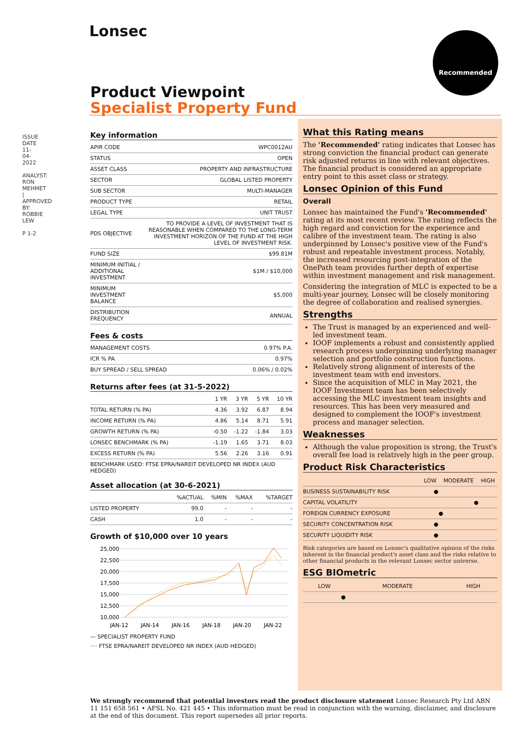Lonsec Recommended
ISSUE DATE 11-04-2022
ANALYST: RON MEHMET | APPROVED BY: ROBBIE LEW
P 1-2
Product Viewpoint
Specialist Property Fund
Key information
| APIR CODE | WPC0012AU |
| STATUS | OPEN |
| ASSET CLASS | PROPERTY AND INFRASTRUCTURE |
| SECTOR | GLOBAL LISTED PROPERTY |
| SUB SECTOR | MULTI-MANAGER |
| PRODUCT TYPE | RETAIL |
| LEGAL TYPE | UNIT TRUST |
| PDS OBJECTIVE | TO PROVIDE A LEVEL OF INVESTMENT THAT IS REASONABLE WHEN COMPARED TO THE LONG-TERM INVESTMENT HORIZON OF THE FUND AT THE HIGH LEVEL OF INVESTMENT RISK. |
| FUND SIZE | $99.81M |
| MINIMUM INITIAL / ADDITIONAL INVESTMENT | $1M / $10,000 |
| MINIMUM INVESTMENT BALANCE | $5,000 |
| DISTRIBUTION FREQUENCY | ANNUAL |
Fees & costs
| MANAGEMENT COSTS | 0.97% P.A. |
| ICR % PA | 0.97% |
| BUY SPREAD / SELL SPREAD | 0.06% / 0.02% |
Returns after fees (at 31-5-2022)
| | 1 YR | 3 YR | 5 YR | 10 YR |
| --- | --- | --- | --- | --- |
| TOTAL RETURN (% PA) | 4.36 | 3.92 | 6.87 | 8.94 |
| INCOME RETURN (% PA) | 4.86 | 5.14 | 8.71 | 5.91 |
| GROWTH RETURN (% PA) | -0.50 | -1.22 | -1.84 | 3.03 |
| LONSEC BENCHMARK (% PA) | -1.19 | 1.65 | 3.71 | 8.03 |
| EXCESS RETURN (% PA) | 5.56 | 2.26 | 3.16 | 0.91 |
BENCHMARK USED: FTSE EPRA/NAREIT DEVELOPED NR INDEX (AUD HEDGED)
Asset allocation (at 30-6-2021)
| | %ACTUAL | %MIN | %MAX | %TARGET |
| --- | --- | --- | --- | --- |
| LISTED PROPERTY | 99.0 | - | - | - |
| CASH | 1.0 | - | - | - |
Growth of $10,000 over 10 years
25,000
22,500
20,000
17,500
15,000
12,500
10,000
JAN-12
JAN-14
JAN-16
JAN-18
JAN-20
JAN-22
— SPECIALIST PROPERTY FUND
···· FTSE EPRA/NAREIT DEVELOPED NR INDEX (AUD HEDGED)
What this Rating means
The 'Recommended' rating indicates that Lonsec has strong conviction the financial product can generate risk adjusted returns in line with relevant objectives. The financial product is considered an appropriate entry point to this asset class or strategy.
Lonsec Opinion of this Fund
Overall
Lonsec has maintained the Fund's 'Recommended' rating at its most recent review. The rating reflects the high regard and conviction for the experience and calibre of the investment team. The rating is also underpinned by Lonsec's positive view of the Fund's robust and repeatable investment process. Notably, the increased resourcing post-integration of the OnePath team provides further depth of expertise within investment management and risk management.
Considering the integration of MLC is expected to be a multi-year journey, Lonsec will be closely monitoring the degree of collaboration and realised synergies.
Strengths
The Trust is managed by an experienced and well-led investment team.
IOOF implements a robust and consistently applied research process underpinning underlying manager selection and portfolio construction functions.
Relatively strong alignment of interests of the investment team with end investors.
Since the acquisition of MLC in May 2021, the IOOF Investment team has been selectively accessing the MLC investment team insights and resources. This has been very measured and designed to complement the IOOF's investment process and manager selection.
Weaknesses
Although the value proposition is strong, the Trust's overall fee load is relatively high in the peer group.
Product Risk Characteristics
| | LOW | MODERATE | HIGH |
| --- | --- | --- | --- |
| BUSINESS SUSTAINABILITY RISK | ● | | |
| CAPITAL VOLATILITY | | ● | |
| FOREIGN CURRENCY EXPOSURE | | ● | |
| SECURITY CONCENTRATION RISK | ● | | |
| SECURITY LIQUIDITY RISK | ● | | |
Risk categories are based on Lonsec's qualitative opinion of the risks inherent in the financial product's asset class and the risks relative to other financial products in the relevant Lonsec sector universe.
ESG BIOmetric
| LOW | MODERATE | HIGH |
| --- | --- | --- |
| ● | | |
We strongly recommend that potential investors read the product disclosure statement Lonsec Research Pty Ltd ABN 11 151 658 561 • AFSL No. 421 445 • This information must be read in conjunction with the warning, disclaimer, and disclosure at the end of this document. This report supersedes all prior reports.